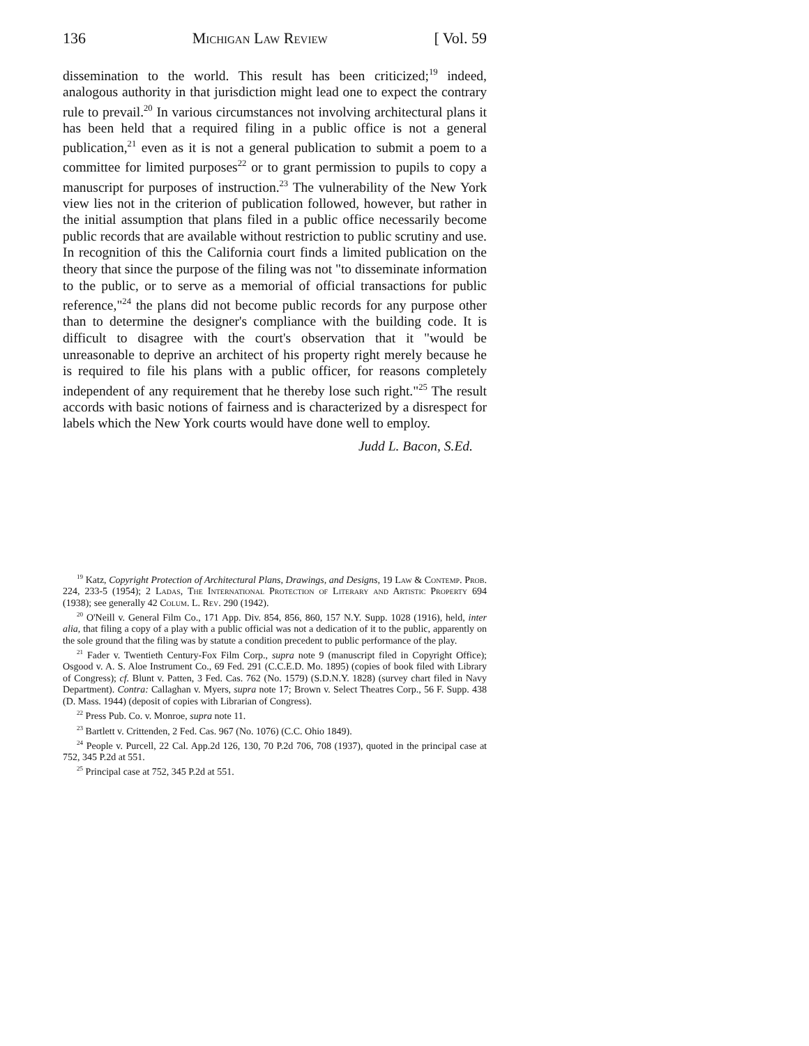136 Michigan Law Review [ Vol. 59
dissemination to the world. This result has been criticized;<sup>19</sup> indeed, analogous authority in that jurisdiction might lead one to expect the contrary rule to prevail.<sup>20</sup> In various circumstances not involving architectural plans it has been held that a required filing in a public office is not a general publication,<sup>21</sup> even as it is not a general publication to submit a poem to a committee for limited purposes<sup>22</sup> or to grant permission to pupils to copy a manuscript for purposes of instruction.<sup>23</sup> The vulnerability of the New York view lies not in the criterion of publication followed, however, but rather in the initial assumption that plans filed in a public office necessarily become public records that are available without restriction to public scrutiny and use. In recognition of this the California court finds a limited publication on the theory that since the purpose of the filing was not "to disseminate information to the public, or to serve as a memorial of official transactions for public reference,"<sup>24</sup> the plans did not become public records for any purpose other than to determine the designer's compliance with the building code. It is difficult to disagree with the court's observation that it "would be unreasonable to deprive an architect of his property right merely because he is required to file his plans with a public officer, for reasons completely independent of any requirement that he thereby lose such right."<sup>25</sup> The result accords with basic notions of fairness and is characterized by a disrespect for labels which the New York courts would have done well to employ.
Judd L. Bacon, S.Ed.
<sup>19</sup> Katz, Copyright Protection of Architectural Plans, Drawings, and Designs, 19 Law & Contemp. Prob. 224, 233-5 (1954); 2 Ladas, The International Protection of Literary and Artistic Property 694 (1938); see generally 42 Colum. L. Rev. 290 (1942).
<sup>20</sup> O'Neill v. General Film Co., 171 App. Div. 854, 856, 860, 157 N.Y. Supp. 1028 (1916), held, inter alia, that filing a copy of a play with a public official was not a dedication of it to the public, apparently on the sole ground that the filing was by statute a condition precedent to public performance of the play.
<sup>21</sup> Fader v. Twentieth Century-Fox Film Corp., supra note 9 (manuscript filed in Copyright Office); Osgood v. A. S. Aloe Instrument Co., 69 Fed. 291 (C.C.E.D. Mo. 1895) (copies of book filed with Library of Congress); cf. Blunt v. Patten, 3 Fed. Cas. 762 (No. 1579) (S.D.N.Y. 1828) (survey chart filed in Navy Department). Contra: Callaghan v. Myers, supra note 17; Brown v. Select Theatres Corp., 56 F. Supp. 438 (D. Mass. 1944) (deposit of copies with Librarian of Congress).
<sup>22</sup> Press Pub. Co. v. Monroe, supra note 11.
<sup>23</sup> Bartlett v. Crittenden, 2 Fed. Cas. 967 (No. 1076) (C.C. Ohio 1849).
<sup>24</sup> People v. Purcell, 22 Cal. App.2d 126, 130, 70 P.2d 706, 708 (1937), quoted in the principal case at 752, 345 P.2d at 551.
<sup>25</sup> Principal case at 752, 345 P.2d at 551.